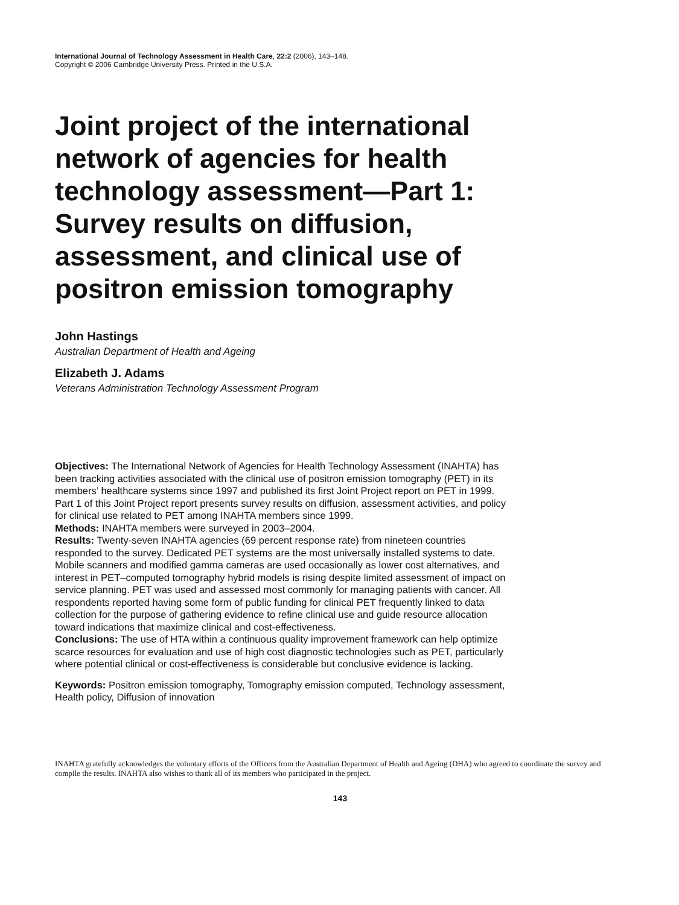International Journal of Technology Assessment in Health Care, 22:2 (2006), 143–148.
Copyright © 2006 Cambridge University Press. Printed in the U.S.A.
Joint project of the international network of agencies for health technology assessment—Part 1: Survey results on diffusion, assessment, and clinical use of positron emission tomography
John Hastings
Australian Department of Health and Ageing
Elizabeth J. Adams
Veterans Administration Technology Assessment Program
Objectives: The International Network of Agencies for Health Technology Assessment (INAHTA) has been tracking activities associated with the clinical use of positron emission tomography (PET) in its members’ healthcare systems since 1997 and published its first Joint Project report on PET in 1999. Part 1 of this Joint Project report presents survey results on diffusion, assessment activities, and policy for clinical use related to PET among INAHTA members since 1999.
Methods: INAHTA members were surveyed in 2003–2004.
Results: Twenty-seven INAHTA agencies (69 percent response rate) from nineteen countries responded to the survey. Dedicated PET systems are the most universally installed systems to date. Mobile scanners and modified gamma cameras are used occasionally as lower cost alternatives, and interest in PET–computed tomography hybrid models is rising despite limited assessment of impact on service planning. PET was used and assessed most commonly for managing patients with cancer. All respondents reported having some form of public funding for clinical PET frequently linked to data collection for the purpose of gathering evidence to refine clinical use and guide resource allocation toward indications that maximize clinical and cost-effectiveness.
Conclusions: The use of HTA within a continuous quality improvement framework can help optimize scarce resources for evaluation and use of high cost diagnostic technologies such as PET, particularly where potential clinical or cost-effectiveness is considerable but conclusive evidence is lacking.
Keywords: Positron emission tomography, Tomography emission computed, Technology assessment, Health policy, Diffusion of innovation
INAHTA gratefully acknowledges the voluntary efforts of the Officers from the Australian Department of Health and Ageing (DHA) who agreed to coordinate the survey and compile the results. INAHTA also wishes to thank all of its members who participated in the project.
143